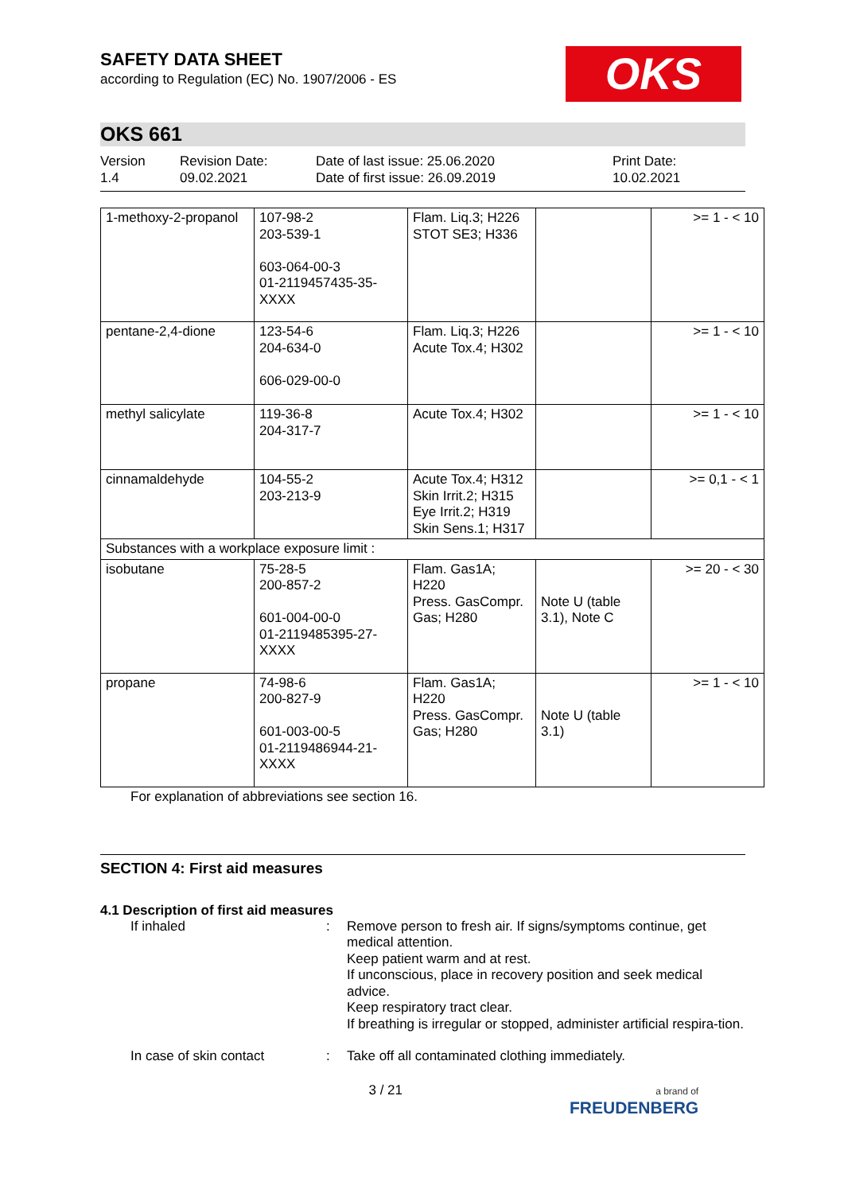SAFETY DATA SHEET
according to Regulation (EC) No. 1907/2006 - ES
OKS
OKS 661
Version
1.4
Revision Date:
09.02.2021
Date of last issue: 25.06.2020
Date of first issue: 26.09.2019
Print Date:
10.02.2021
| 1-methoxy-2-propanol | 107-98-2 203-539-1 603-064-00-3 01-2119457435-35- XXXX | Flam. Liq.3; H226 STOT SE3; H336 | | >= 1 - < 10 |
| pentane-2,4-dione | 123-54-6 204-634-0 606-029-00-0 | Flam. Liq.3; H226 Acute Tox.4; H302 | | >= 1 - < 10 |
| methyl salicylate | 119-36-8 204-317-7 | Acute Tox.4; H302 | | >= 1 - < 10 |
| cinnamaldehyde | 104-55-2 203-213-9 | Acute Tox.4; H312 Skin Irrit.2; H315 Eye Irrit.2; H319 Skin Sens.1; H317 | | >= 0,1 - < 1 |
| Substances with a workplace exposure limit : | | | | |
| isobutane | 75-28-5 200-857-2 601-004-00-0 01-2119485395-27- XXXX | Flam. Gas1A; H220 Press. GasCompr. Gas; H280 | Note U (table 3.1), Note C | >= 20 - < 30 |
| propane | 74-98-6 200-827-9 601-003-00-5 01-2119486944-21- XXXX | Flam. Gas1A; H220 Press. GasCompr. Gas; H280 | Note U (table 3.1) | >= 1 - < 10 |
For explanation of abbreviations see section 16.
SECTION 4: First aid measures
4.1 Description of first aid measures
If inhaled : Remove person to fresh air. If signs/symptoms continue, get medical attention.
Keep patient warm and at rest.
If unconscious, place in recovery position and seek medical advice.
Keep respiratory tract clear.
If breathing is irregular or stopped, administer artificial respira-tion.
In case of skin contact : Take off all contaminated clothing immediately.
3 / 21
a brand of
FREUDENBERG